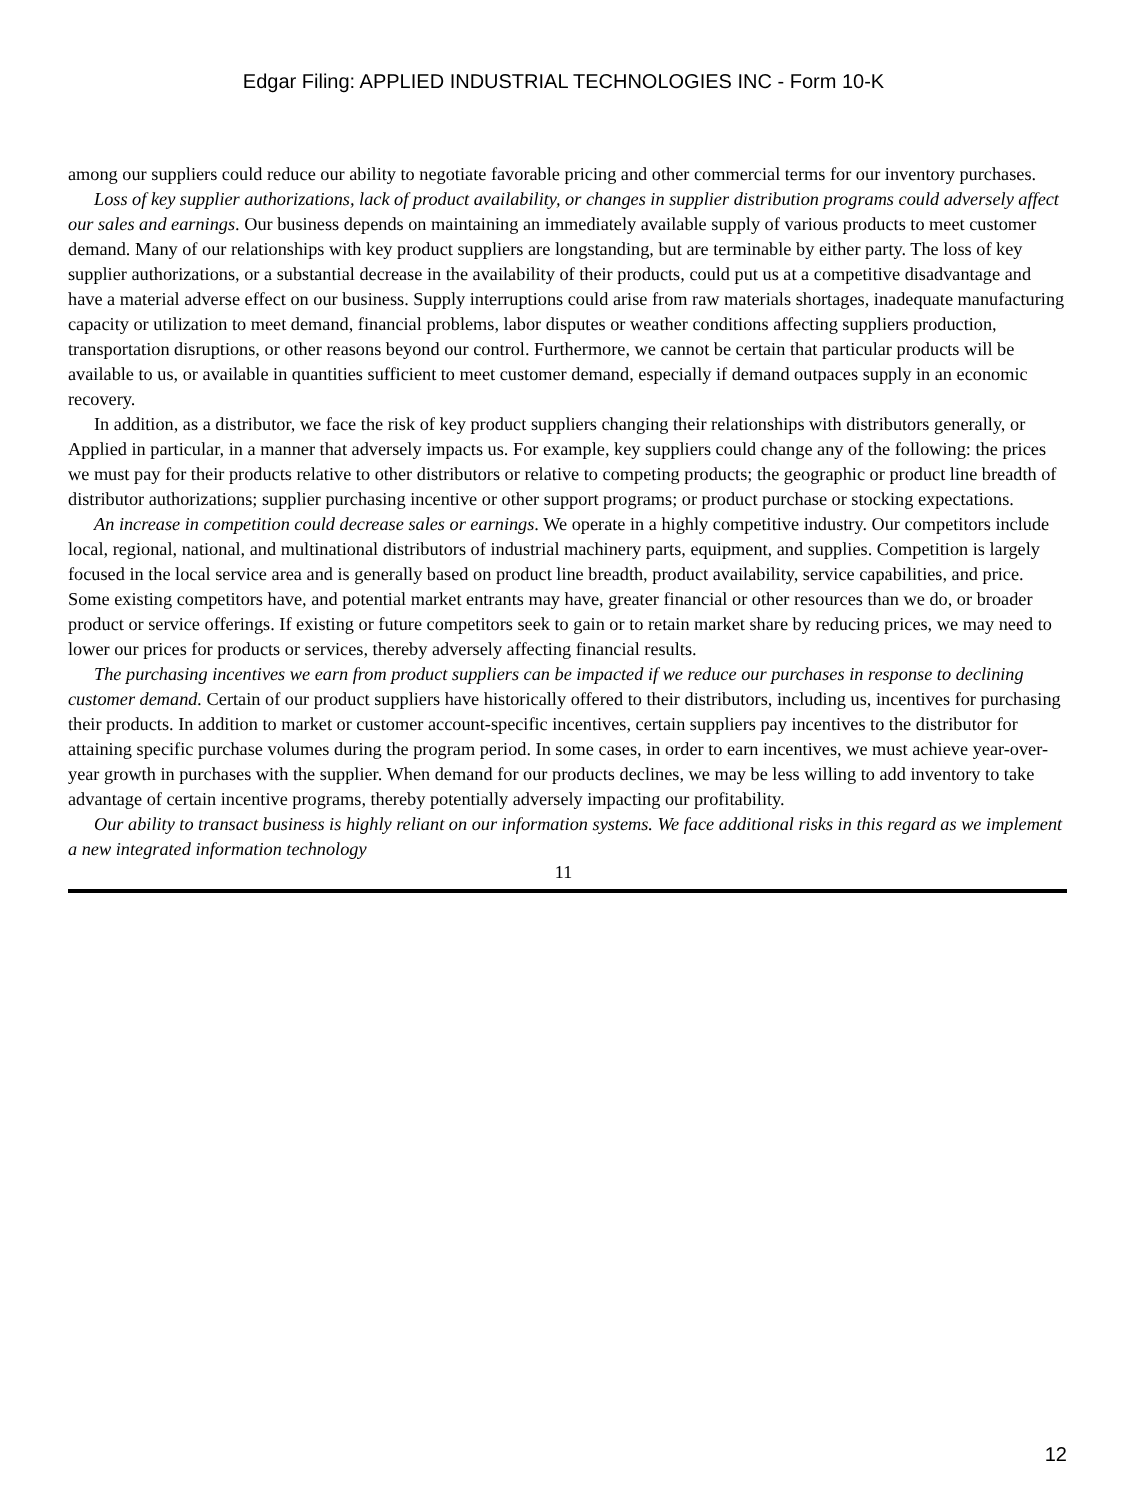Edgar Filing: APPLIED INDUSTRIAL TECHNOLOGIES INC - Form 10-K
among our suppliers could reduce our ability to negotiate favorable pricing and other commercial terms for our inventory purchases.
Loss of key supplier authorizations, lack of product availability, or changes in supplier distribution programs could adversely affect our sales and earnings. Our business depends on maintaining an immediately available supply of various products to meet customer demand. Many of our relationships with key product suppliers are longstanding, but are terminable by either party. The loss of key supplier authorizations, or a substantial decrease in the availability of their products, could put us at a competitive disadvantage and have a material adverse effect on our business. Supply interruptions could arise from raw materials shortages, inadequate manufacturing capacity or utilization to meet demand, financial problems, labor disputes or weather conditions affecting suppliers production, transportation disruptions, or other reasons beyond our control. Furthermore, we cannot be certain that particular products will be available to us, or available in quantities sufficient to meet customer demand, especially if demand outpaces supply in an economic recovery.
In addition, as a distributor, we face the risk of key product suppliers changing their relationships with distributors generally, or Applied in particular, in a manner that adversely impacts us. For example, key suppliers could change any of the following: the prices we must pay for their products relative to other distributors or relative to competing products; the geographic or product line breadth of distributor authorizations; supplier purchasing incentive or other support programs; or product purchase or stocking expectations.
An increase in competition could decrease sales or earnings. We operate in a highly competitive industry. Our competitors include local, regional, national, and multinational distributors of industrial machinery parts, equipment, and supplies. Competition is largely focused in the local service area and is generally based on product line breadth, product availability, service capabilities, and price. Some existing competitors have, and potential market entrants may have, greater financial or other resources than we do, or broader product or service offerings. If existing or future competitors seek to gain or to retain market share by reducing prices, we may need to lower our prices for products or services, thereby adversely affecting financial results.
The purchasing incentives we earn from product suppliers can be impacted if we reduce our purchases in response to declining customer demand. Certain of our product suppliers have historically offered to their distributors, including us, incentives for purchasing their products. In addition to market or customer account-specific incentives, certain suppliers pay incentives to the distributor for attaining specific purchase volumes during the program period. In some cases, in order to earn incentives, we must achieve year-over-year growth in purchases with the supplier. When demand for our products declines, we may be less willing to add inventory to take advantage of certain incentive programs, thereby potentially adversely impacting our profitability.
Our ability to transact business is highly reliant on our information systems. We face additional risks in this regard as we implement a new integrated information technology
11
12